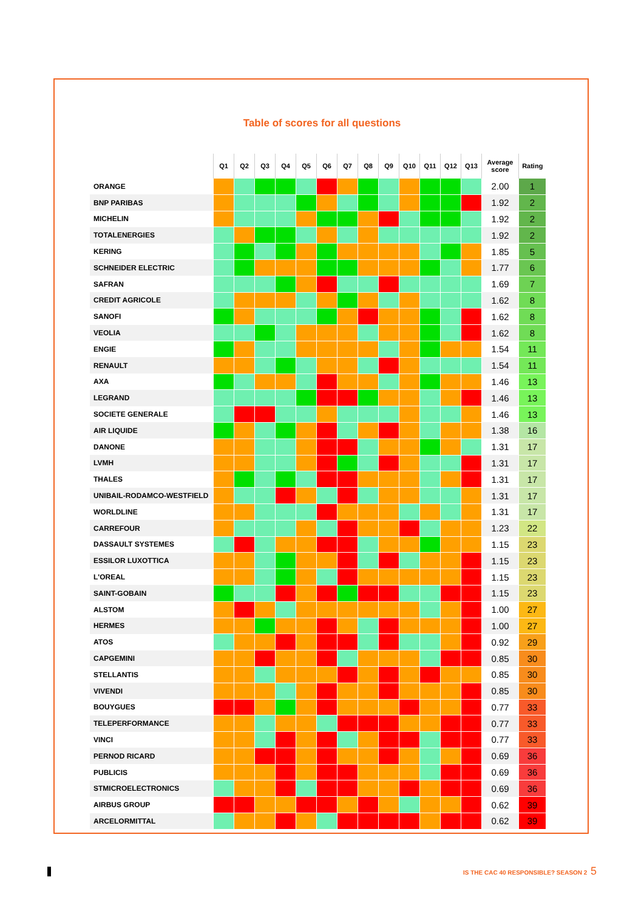Table of scores for all questions
| | Q1 | Q2 | Q3 | Q4 | Q5 | Q6 | Q7 | Q8 | Q9 | Q10 | Q11 | Q12 | Q13 | Average score | Rating |
| --- | --- | --- | --- | --- | --- | --- | --- | --- | --- | --- | --- | --- | --- | --- | --- |
| ORANGE | | | | | | | | | | | | | | 2.00 | 1 |
| BNP PARIBAS | | | | | | | | | | | | | | 1.92 | 2 |
| MICHELIN | | | | | | | | | | | | | | 1.92 | 2 |
| TOTALENERGIES | | | | | | | | | | | | | | 1.92 | 2 |
| KERING | | | | | | | | | | | | | | 1.85 | 5 |
| SCHNEIDER ELECTRIC | | | | | | | | | | | | | | 1.77 | 6 |
| SAFRAN | | | | | | | | | | | | | | 1.69 | 7 |
| CREDIT AGRICOLE | | | | | | | | | | | | | | 1.62 | 8 |
| SANOFI | | | | | | | | | | | | | | 1.62 | 8 |
| VEOLIA | | | | | | | | | | | | | | 1.62 | 8 |
| ENGIE | | | | | | | | | | | | | | 1.54 | 11 |
| RENAULT | | | | | | | | | | | | | | 1.54 | 11 |
| AXA | | | | | | | | | | | | | | 1.46 | 13 |
| LEGRAND | | | | | | | | | | | | | | 1.46 | 13 |
| SOCIETE GENERALE | | | | | | | | | | | | | | 1.46 | 13 |
| AIR LIQUIDE | | | | | | | | | | | | | | 1.38 | 16 |
| DANONE | | | | | | | | | | | | | | 1.31 | 17 |
| LVMH | | | | | | | | | | | | | | 1.31 | 17 |
| THALES | | | | | | | | | | | | | | 1.31 | 17 |
| UNIBAIL-RODAMCO-WESTFIELD | | | | | | | | | | | | | | 1.31 | 17 |
| WORLDLINE | | | | | | | | | | | | | | 1.31 | 17 |
| CARREFOUR | | | | | | | | | | | | | | 1.23 | 22 |
| DASSAULT SYSTEMES | | | | | | | | | | | | | | 1.15 | 23 |
| ESSILOR LUXOTTICA | | | | | | | | | | | | | | 1.15 | 23 |
| L'OREAL | | | | | | | | | | | | | | 1.15 | 23 |
| SAINT-GOBAIN | | | | | | | | | | | | | | 1.15 | 23 |
| ALSTOM | | | | | | | | | | | | | | 1.00 | 27 |
| HERMES | | | | | | | | | | | | | | 1.00 | 27 |
| ATOS | | | | | | | | | | | | | | 0.92 | 29 |
| CAPGEMINI | | | | | | | | | | | | | | 0.85 | 30 |
| STELLANTIS | | | | | | | | | | | | | | 0.85 | 30 |
| VIVENDI | | | | | | | | | | | | | | 0.85 | 30 |
| BOUYGUES | | | | | | | | | | | | | | 0.77 | 33 |
| TELEPERFORMANCE | | | | | | | | | | | | | | 0.77 | 33 |
| VINCI | | | | | | | | | | | | | | 0.77 | 33 |
| PERNOD RICARD | | | | | | | | | | | | | | 0.69 | 36 |
| PUBLICIS | | | | | | | | | | | | | | 0.69 | 36 |
| STMICROELECTRONICS | | | | | | | | | | | | | | 0.69 | 36 |
| AIRBUS GROUP | | | | | | | | | | | | | | 0.62 | 39 |
| ARCELORMITTAL | | | | | | | | | | | | | | 0.62 | 39 |
IS THE CAC 40 RESPONSIBLE? SEASON 2 5